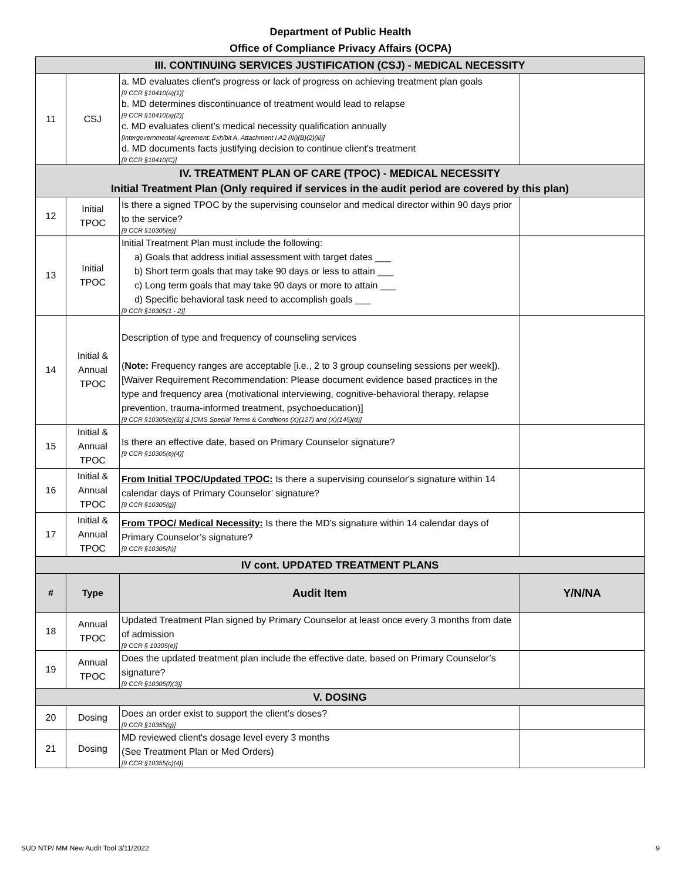Department of Public Health
Office of Compliance Privacy Affairs (OCPA)
| III. CONTINUING SERVICES JUSTIFICATION (CSJ) - MEDICAL NECESSITY | | | |
| 11 | CSJ | a. MD evaluates client's progress or lack of progress on achieving treatment plan goals [9 CCR §10410(a)(1)] b. MD determines discontinuance of treatment would lead to relapse [9 CCR §10410(a)(2)] c. MD evaluates client’s medical necessity qualification annually [Intergovernmental Agreement: Exhibit A, Attachment I A2 (III)(B)(2)(iii)] d. MD documents facts justifying decision to continue client's treatment [9 CCR §10410(C)] | |
| IV. TREATMENT PLAN OF CARE (TPOC) - MEDICAL NECESSITY Initial Treatment Plan (Only required if services in the audit period are covered by this plan) | | | |
| 12 | Initial TPOC | Is there a signed TPOC by the supervising counselor and medical director within 90 days prior to the service? [9 CCR §10305(e)] | |
| 13 | Initial TPOC | Initial Treatment Plan must include the following: a) Goals that address initial assessment with target dates ___ b) Short term goals that may take 90 days or less to attain ___ c) Long term goals that may take 90 days or more to attain ___ d) Specific behavioral task need to accomplish goals ___ [9 CCR §10305(1 - 2)] | |
| 14 | Initial & Annual TPOC | Description of type and frequency of counseling services ( Note: Frequency ranges are acceptable [i.e., 2 to 3 group counseling sessions per week]). [Waiver Requirement Recommendation: Please document evidence based practices in the type and frequency area (motivational interviewing, cognitive-behavioral therapy, relapse prevention, trauma-informed treatment, psychoeducation)] [9 CCR §10305(e)(3)] & [CMS Special Terms & Conditions (X)(127) and (X)(145)(d)] | |
| 15 | Initial & Annual TPOC | Is there an effective date, based on Primary Counselor signature? [9 CCR §10305(e)(4)] | |
| 16 | Initial & Annual TPOC | From Initial TPOC/Updated TPOC: Is there a supervising counselor's signature within 14 calendar days of Primary Counselor’ signature? [9 CCR §10305(g)] | |
| 17 | Initial & Annual TPOC | From TPOC/ Medical Necessity: Is there the MD's signature within 14 calendar days of Primary Counselor’s signature? [9 CCR §10305(h)] | |
| IV cont. UPDATED TREATMENT PLANS | | | |
| # | Type | Audit Item | Y/N/NA |
| 18 | Annual TPOC | Updated Treatment Plan signed by Primary Counselor at least once every 3 months from date of admission [9 CCR § 10305(e)] | |
| 19 | Annual TPOC | Does the updated treatment plan include the effective date, based on Primary Counselor’s signature? [9 CCR §10305(f)(3)] | |
| V. DOSING | | | |
| 20 | Dosing | Does an order exist to support the client’s doses? [9 CCR §10355(g)] | |
| 21 | Dosing | MD reviewed client's dosage level every 3 months (See Treatment Plan or Med Orders) [9 CCR §10355(c)(4)] | |
SUD NTP/ MM New Audit Tool 3/11/2022 9